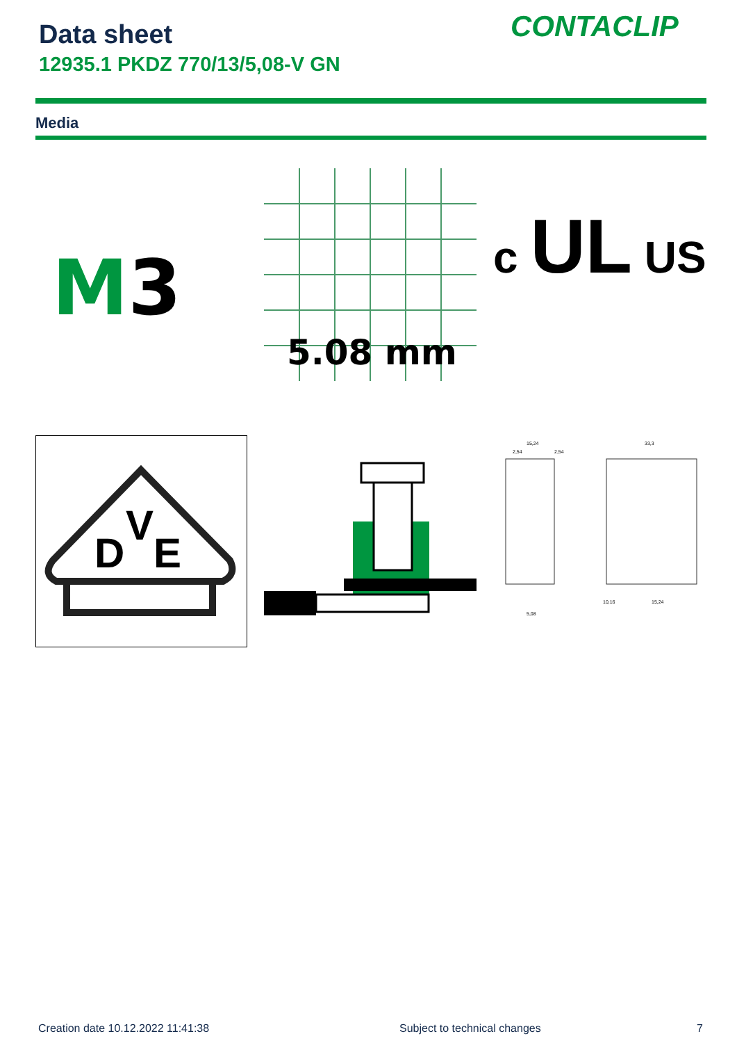Data sheet
12935.1 PKDZ 770/13/5,08-V GN
CONTACLIP
Media
M3
5.08 mm
c UL US
D
V
E
15,24
33,3
2,54
2,54
10,16
15,24
5,08
Creation date 10.12.2022 11:41:38
Subject to technical changes 7